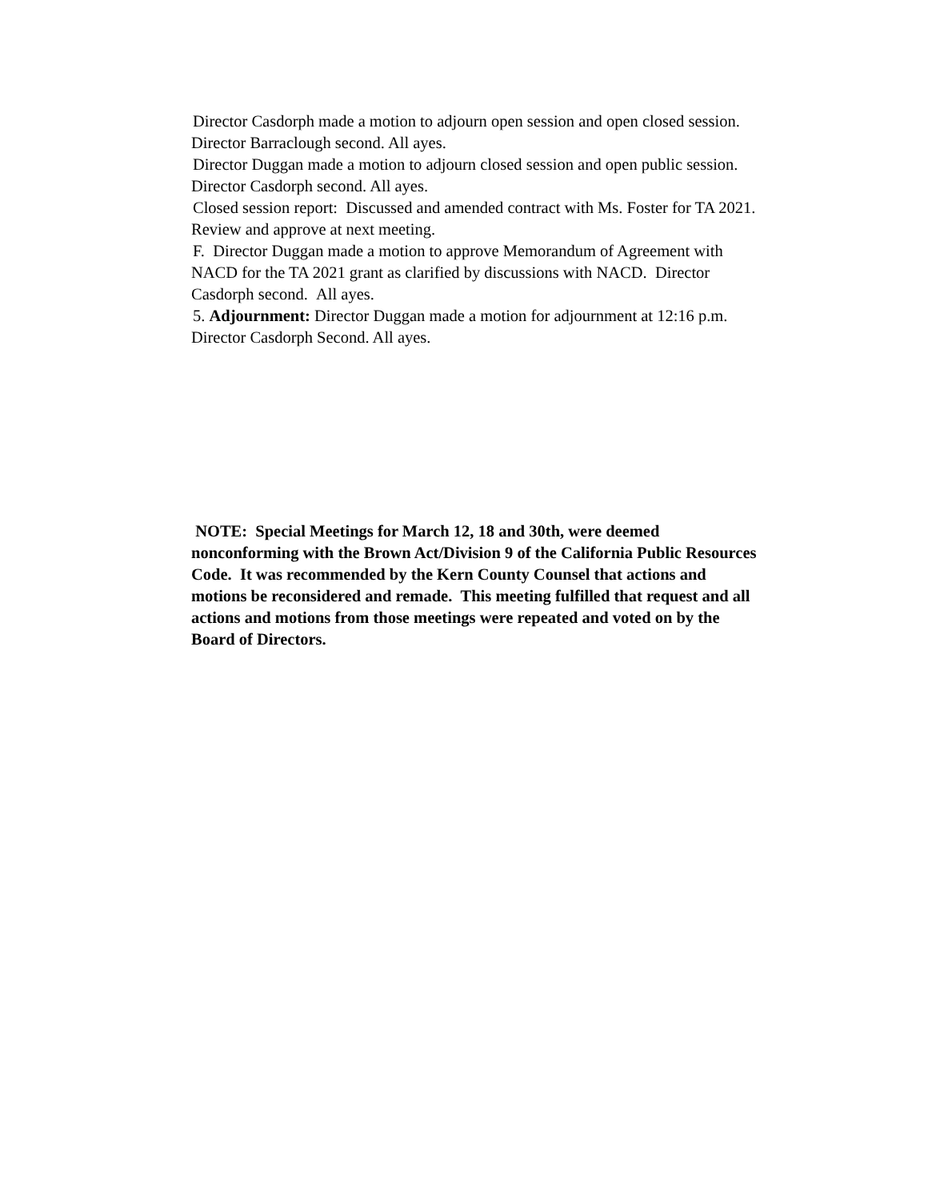Director Casdorph made a motion to adjourn open session and open closed session.
Director Barraclough second. All ayes.
Director Duggan made a motion to adjourn closed session and open public session.
Director Casdorph second. All ayes.
Closed session report: Discussed and amended contract with Ms. Foster for TA 2021.
Review and approve at next meeting.
F. Director Duggan made a motion to approve Memorandum of Agreement with
NACD for the TA 2021 grant as clarified by discussions with NACD. Director
Casdorph second. All ayes.
5. Adjournment: Director Duggan made a motion for adjournment at 12:16 p.m.
Director Casdorph Second. All ayes.
NOTE: Special Meetings for March 12, 18 and 30th, were deemed
nonconforming with the Brown Act/Division 9 of the California Public Resources
Code. It was recommended by the Kern County Counsel that actions and
motions be reconsidered and remade. This meeting fulfilled that request and all
actions and motions from those meetings were repeated and voted on by the
Board of Directors.